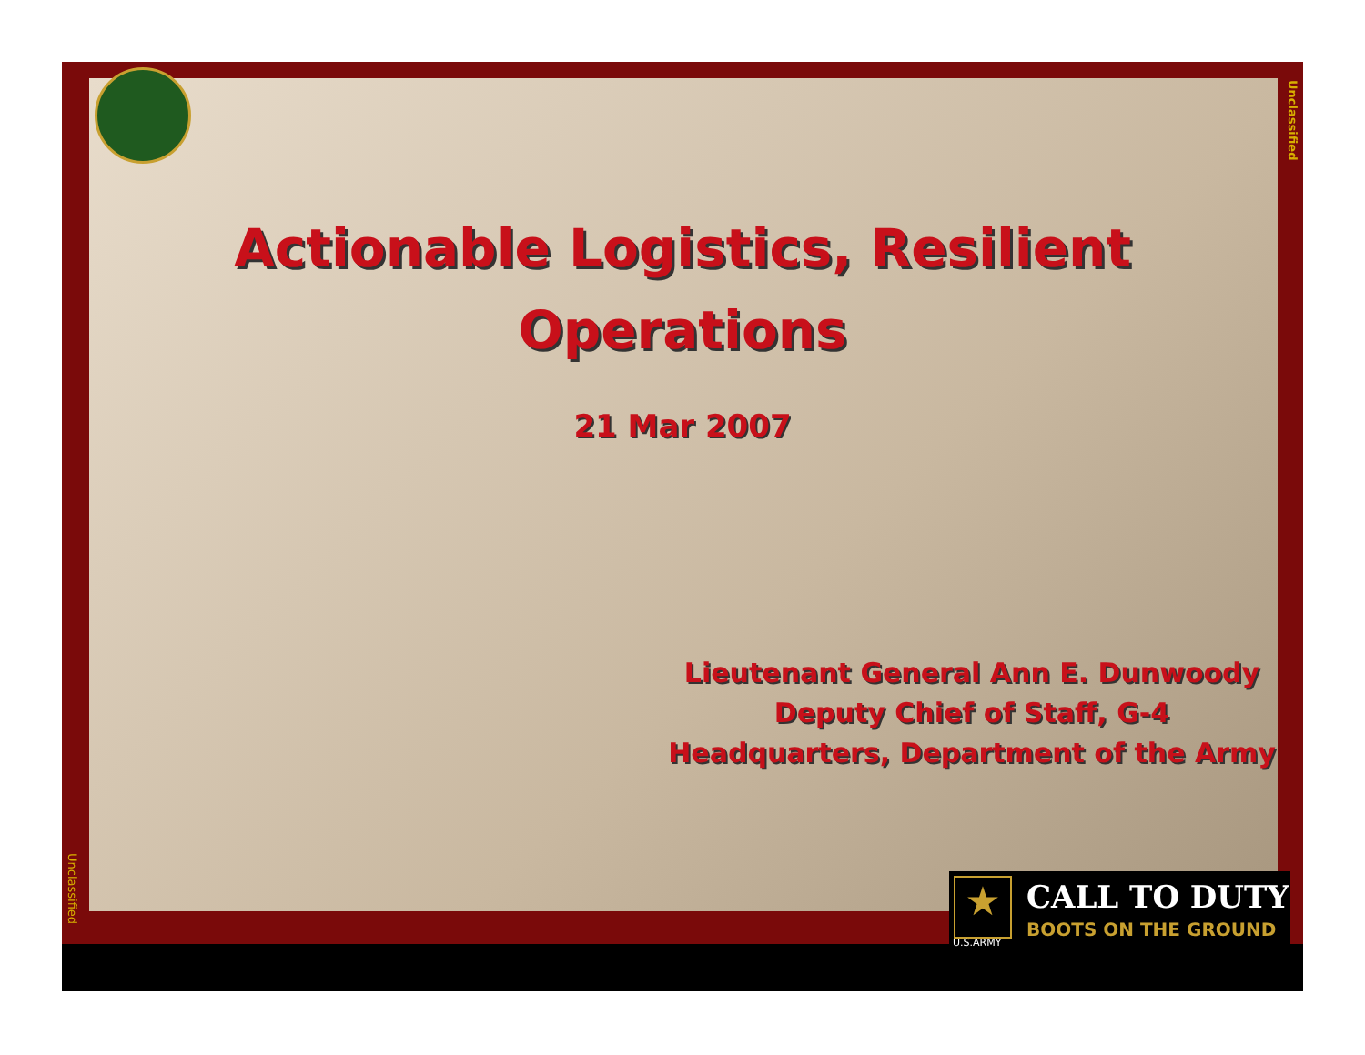Unclassified
Unclassified
Actionable Logistics, Resilient Operations
21 Mar 2007
Lieutenant General Ann E. Dunwoody
Deputy Chief of Staff, G-4
Headquarters, Department of the Army
★
U.S.ARMY
CALL TO DUTY
BOOTS ON THE GROUND